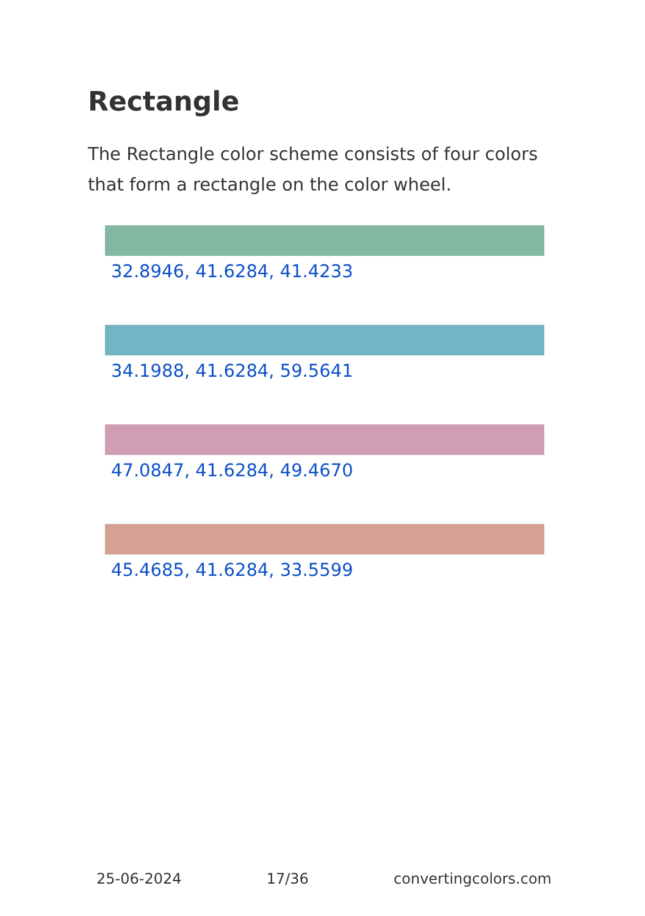Rectangle
The Rectangle color scheme consists of four colors that form a rectangle on the color wheel.
32.8946, 41.6284, 41.4233
34.1988, 41.6284, 59.5641
47.0847, 41.6284, 49.4670
45.4685, 41.6284, 33.5599
25-06-2024 17/36 convertingcolors.com